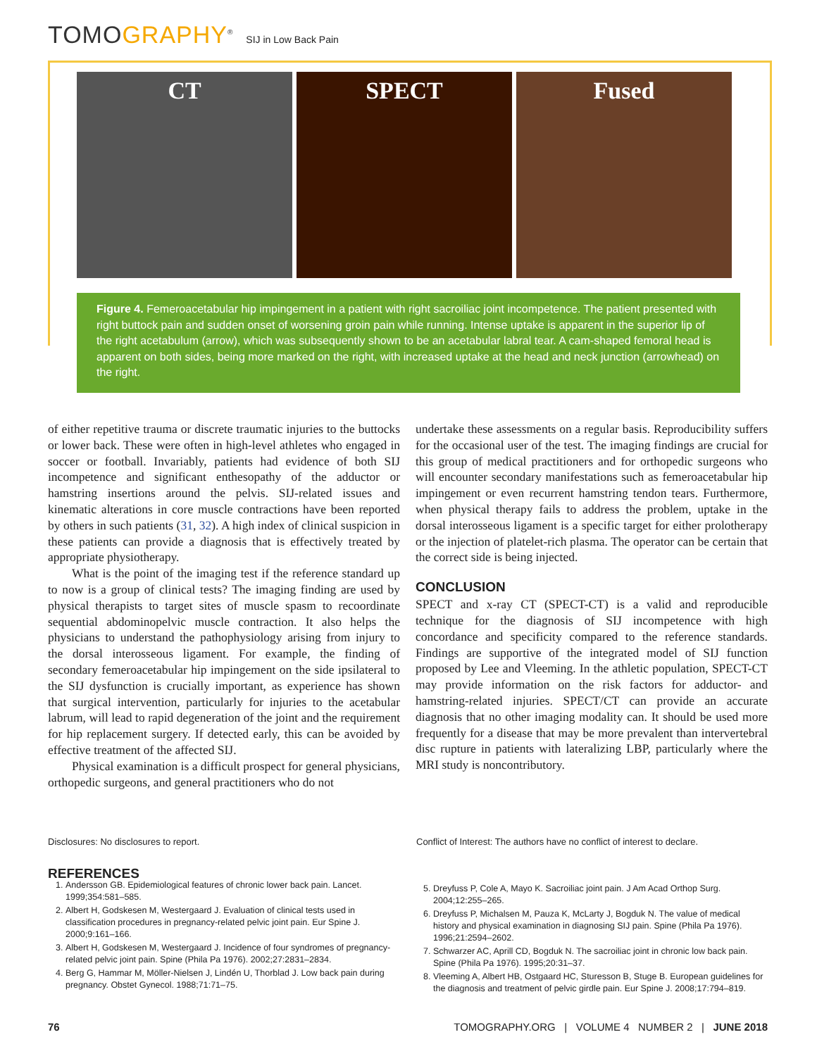TOMOGRAPHY<sup>®</sup>
SIJ in Low Back Pain
CT SPECT Fused
Figure 4. Femeroacetabular hip impingement in a patient with right sacroiliac joint incompetence. The patient presented with right buttock pain and sudden onset of worsening groin pain while running. Intense uptake is apparent in the superior lip of the right acetabulum (arrow), which was subsequently shown to be an acetabular labral tear. A cam-shaped femoral head is apparent on both sides, being more marked on the right, with increased uptake at the head and neck junction (arrowhead) on the right.
of either repetitive trauma or discrete traumatic injuries to the buttocks or lower back. These were often in high-level athletes who engaged in soccer or football. Invariably, patients had evidence of both SIJ incompetence and significant enthesopathy of the adductor or hamstring insertions around the pelvis. SIJ-related issues and kinematic alterations in core muscle contractions have been reported by others in such patients (31, 32). A high index of clinical suspicion in these patients can provide a diagnosis that is effectively treated by appropriate physiotherapy.
What is the point of the imaging test if the reference standard up to now is a group of clinical tests? The imaging finding are used by physical therapists to target sites of muscle spasm to recoordinate sequential abdominopelvic muscle contraction. It also helps the physicians to understand the pathophysiology arising from injury to the dorsal interosseous ligament. For example, the finding of secondary femeroacetabular hip impingement on the side ipsilateral to the SIJ dysfunction is crucially important, as experience has shown that surgical intervention, particularly for injuries to the acetabular labrum, will lead to rapid degeneration of the joint and the requirement for hip replacement surgery. If detected early, this can be avoided by effective treatment of the affected SIJ.
Physical examination is a difficult prospect for general physicians, orthopedic surgeons, and general practitioners who do not
undertake these assessments on a regular basis. Reproducibility suffers for the occasional user of the test. The imaging findings are crucial for this group of medical practitioners and for orthopedic surgeons who will encounter secondary manifestations such as femeroacetabular hip impingement or even recurrent hamstring tendon tears. Furthermore, when physical therapy fails to address the problem, uptake in the dorsal interosseous ligament is a specific target for either prolotherapy or the injection of platelet-rich plasma. The operator can be certain that the correct side is being injected.
CONCLUSION
SPECT and x-ray CT (SPECT-CT) is a valid and reproducible technique for the diagnosis of SIJ incompetence with high concordance and specificity compared to the reference standards. Findings are supportive of the integrated model of SIJ function proposed by Lee and Vleeming. In the athletic population, SPECT-CT may provide information on the risk factors for adductor- and hamstring-related injuries. SPECT/CT can provide an accurate diagnosis that no other imaging modality can. It should be used more frequently for a disease that may be more prevalent than intervertebral disc rupture in patients with lateralizing LBP, particularly where the MRI study is noncontributory.
Disclosures: No disclosures to report.
Conflict of Interest: The authors have no conflict of interest to declare.
REFERENCES
1. Andersson GB. Epidemiological features of chronic lower back pain. Lancet. 1999;354:581–585.
2. Albert H, Godskesen M, Westergaard J. Evaluation of clinical tests used in classification procedures in pregnancy-related pelvic joint pain. Eur Spine J. 2000;9:161–166.
3. Albert H, Godskesen M, Westergaard J. Incidence of four syndromes of pregnancy-related pelvic joint pain. Spine (Phila Pa 1976). 2002;27:2831–2834.
4. Berg G, Hammar M, Möller-Nielsen J, Lindén U, Thorblad J. Low back pain during pregnancy. Obstet Gynecol. 1988;71:71–75.
5. Dreyfuss P, Cole A, Mayo K. Sacroiliac joint pain. J Am Acad Orthop Surg. 2004;12:255–265.
6. Dreyfuss P, Michalsen M, Pauza K, McLarty J, Bogduk N. The value of medical history and physical examination in diagnosing SIJ pain. Spine (Phila Pa 1976). 1996;21:2594–2602.
7. Schwarzer AC, Aprill CD, Bogduk N. The sacroiliac joint in chronic low back pain. Spine (Phila Pa 1976). 1995;20:31–37.
8. Vleeming A, Albert HB, Ostgaard HC, Sturesson B, Stuge B. European guidelines for the diagnosis and treatment of pelvic girdle pain. Eur Spine J. 2008;17:794–819.
76 TOMOGRAPHY.ORG | VOLUME 4 NUMBER 2 | JUNE 2018